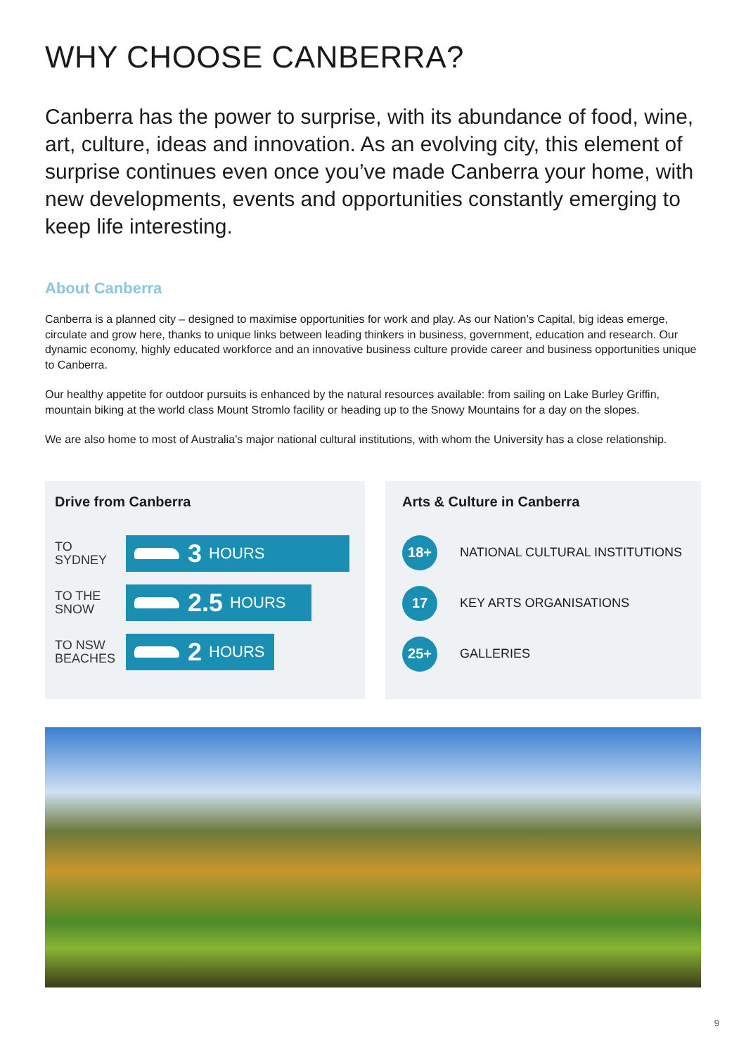WHY CHOOSE CANBERRA?
Canberra has the power to surprise, with its abundance of food, wine, art, culture, ideas and innovation. As an evolving city, this element of surprise continues even once you’ve made Canberra your home, with new developments, events and opportunities constantly emerging to keep life interesting.
About Canberra
Canberra is a planned city – designed to maximise opportunities for work and play. As our Nation’s Capital, big ideas emerge, circulate and grow here, thanks to unique links between leading thinkers in business, government, education and research. Our dynamic economy, highly educated workforce and an innovative business culture provide career and business opportunities unique to Canberra.
Our healthy appetite for outdoor pursuits is enhanced by the natural resources available: from sailing on Lake Burley Griffin, mountain biking at the world class Mount Stromlo facility or heading up to the Snowy Mountains for a day on the slopes.
We are also home to most of Australia’s major national cultural institutions, with whom the University has a close relationship.
Drive from Canberra
TO SYDNEY
3 HOURS
TO THE SNOW
2.5 HOURS
TO NSW BEACHES
2 HOURS
Arts & Culture in Canberra
18+
NATIONAL CULTURAL INSTITUTIONS
17
KEY ARTS ORGANISATIONS
25+
GALLERIES
9